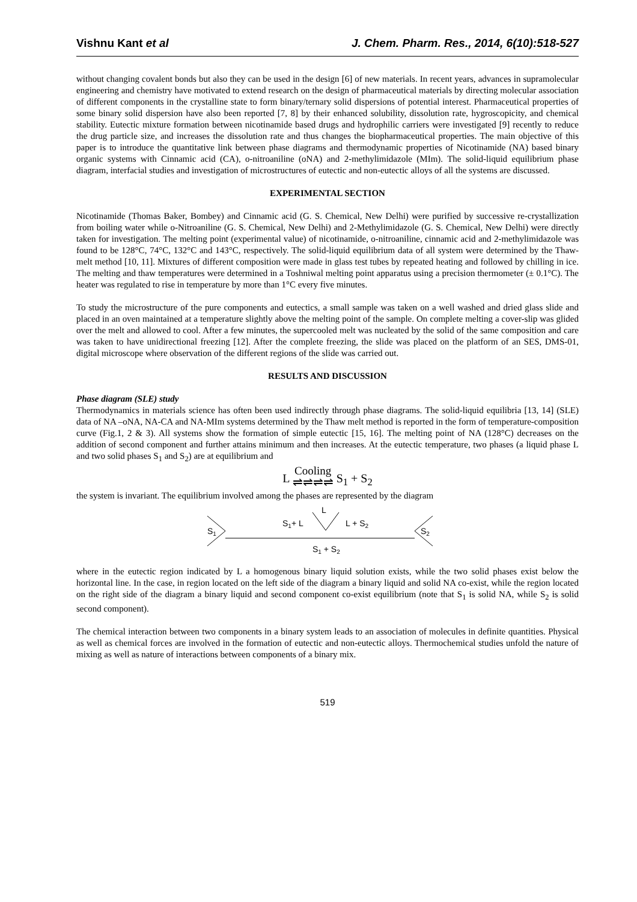Vishnu Kant et al J. Chem. Pharm. Res., 2014, 6(10):518-527
without changing covalent bonds but also they can be used in the design [6] of new materials. In recent years, advances in supramolecular engineering and chemistry have motivated to extend research on the design of pharmaceutical materials by directing molecular association of different components in the crystalline state to form binary/ternary solid dispersions of potential interest. Pharmaceutical properties of some binary solid dispersion have also been reported [7, 8] by their enhanced solubility, dissolution rate, hygroscopicity, and chemical stability. Eutectic mixture formation between nicotinamide based drugs and hydrophilic carriers were investigated [9] recently to reduce the drug particle size, and increases the dissolution rate and thus changes the biopharmaceutical properties. The main objective of this paper is to introduce the quantitative link between phase diagrams and thermodynamic properties of Nicotinamide (NA) based binary organic systems with Cinnamic acid (CA), o-nitroaniline (oNA) and 2-methylimidazole (MIm). The solid-liquid equilibrium phase diagram, interfacial studies and investigation of microstructures of eutectic and non-eutectic alloys of all the systems are discussed.
EXPERIMENTAL SECTION
Nicotinamide (Thomas Baker, Bombey) and Cinnamic acid (G. S. Chemical, New Delhi) were purified by successive re-crystallization from boiling water while o-Nitroaniline (G. S. Chemical, New Delhi) and 2-Methylimidazole (G. S. Chemical, New Delhi) were directly taken for investigation. The melting point (experimental value) of nicotinamide, o-nitroaniline, cinnamic acid and 2-methylimidazole was found to be 128°C, 74°C, 132°C and 143°C, respectively. The solid-liquid equilibrium data of all system were determined by the Thaw-melt method [10, 11]. Mixtures of different composition were made in glass test tubes by repeated heating and followed by chilling in ice. The melting and thaw temperatures were determined in a Toshniwal melting point apparatus using a precision thermometer (± 0.1°C). The heater was regulated to rise in temperature by more than 1°C every five minutes.
To study the microstructure of the pure components and eutectics, a small sample was taken on a well washed and dried glass slide and placed in an oven maintained at a temperature slightly above the melting point of the sample. On complete melting a cover-slip was glided over the melt and allowed to cool. After a few minutes, the supercooled melt was nucleated by the solid of the same composition and care was taken to have unidirectional freezing [12]. After the complete freezing, the slide was placed on the platform of an SES, DMS-01, digital microscope where observation of the different regions of the slide was carried out.
RESULTS AND DISCUSSION
Phase diagram (SLE) study
Thermodynamics in materials science has often been used indirectly through phase diagrams. The solid-liquid equilibria [13, 14] (SLE) data of NA –oNA, NA-CA and NA-MIm systems determined by the Thaw melt method is reported in the form of temperature-composition curve (Fig.1, 2 & 3). All systems show the formation of simple eutectic [15, 16]. The melting point of NA (128°C) decreases on the addition of second component and further attains minimum and then increases. At the eutectic temperature, two phases (a liquid phase L and two solid phases S<sub>1</sub> and S<sub>2</sub>) are at equilibrium and
L Cooling ⇌⇌⇌⇌ S<sub>1</sub> + S<sub>2</sub>
the system is invariant. The equilibrium involved among the phases are represented by the diagram
S1
S2
L
S1+ L
L + S2
S1 + S2
where in the eutectic region indicated by L a homogenous binary liquid solution exists, while the two solid phases exist below the horizontal line. In the case, in region located on the left side of the diagram a binary liquid and solid NA co-exist, while the region located on the right side of the diagram a binary liquid and second component co-exist equilibrium (note that S<sub>1</sub> is solid NA, while S<sub>2</sub> is solid second component).
The chemical interaction between two components in a binary system leads to an association of molecules in definite quantities. Physical as well as chemical forces are involved in the formation of eutectic and non-eutectic alloys. Thermochemical studies unfold the nature of mixing as well as nature of interactions between components of a binary mix.
519